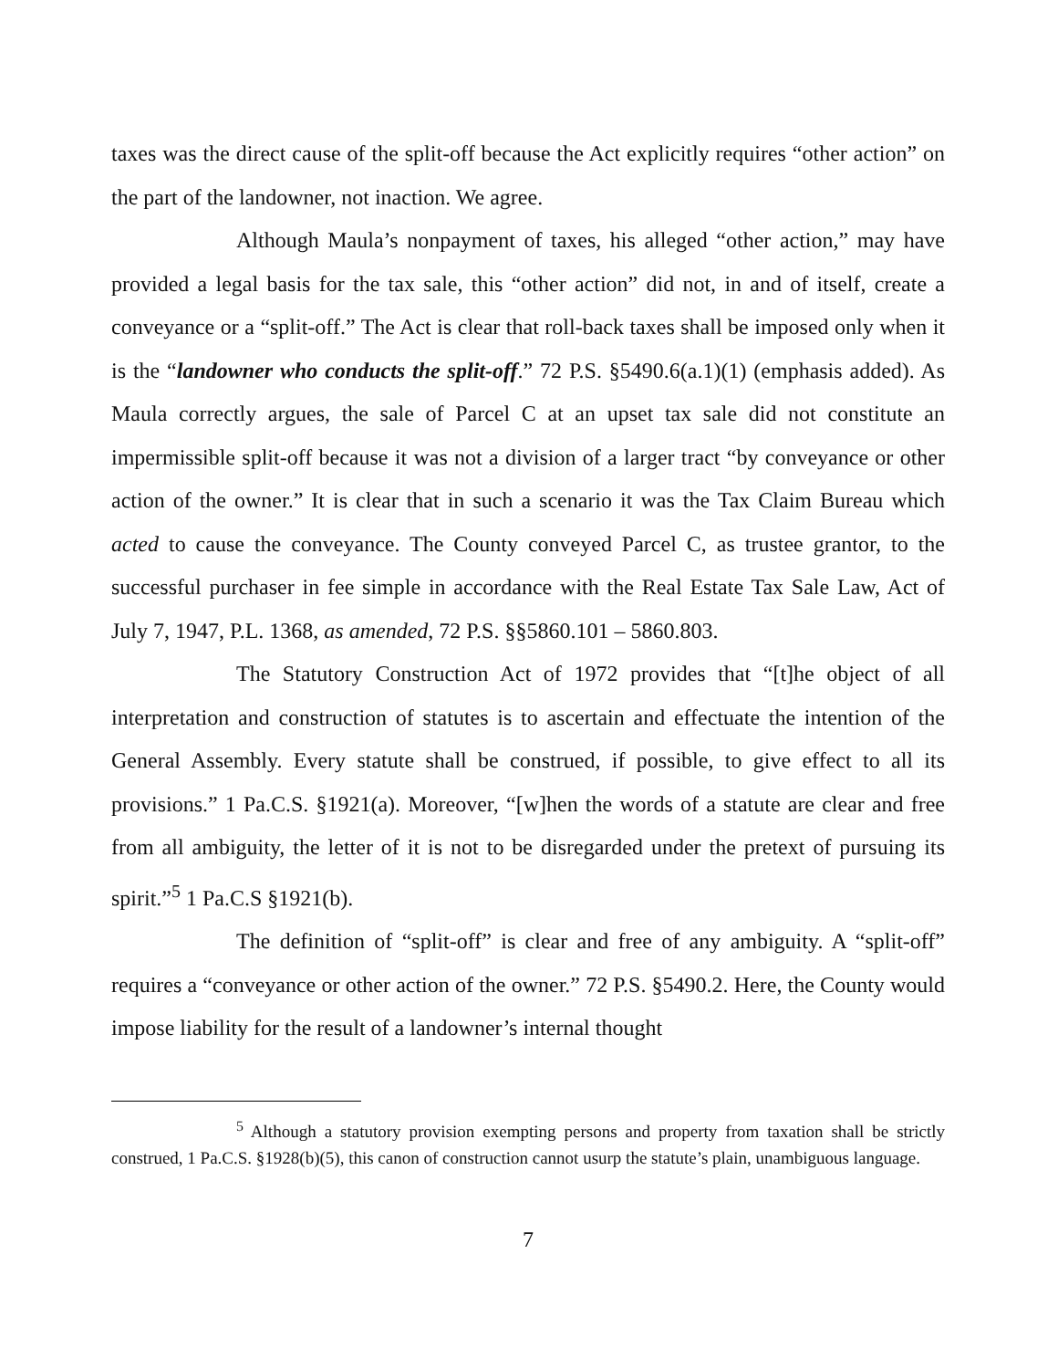taxes was the direct cause of the split-off because the Act explicitly requires “other action” on the part of the landowner, not inaction. We agree.
Although Maula’s nonpayment of taxes, his alleged “other action,” may have provided a legal basis for the tax sale, this “other action” did not, in and of itself, create a conveyance or a “split-off.” The Act is clear that roll-back taxes shall be imposed only when it is the “landowner who conducts the split-off.” 72 P.S. §5490.6(a.1)(1) (emphasis added). As Maula correctly argues, the sale of Parcel C at an upset tax sale did not constitute an impermissible split-off because it was not a division of a larger tract “by conveyance or other action of the owner.” It is clear that in such a scenario it was the Tax Claim Bureau which acted to cause the conveyance. The County conveyed Parcel C, as trustee grantor, to the successful purchaser in fee simple in accordance with the Real Estate Tax Sale Law, Act of July 7, 1947, P.L. 1368, as amended, 72 P.S. §§5860.101 – 5860.803.
The Statutory Construction Act of 1972 provides that “[t]he object of all interpretation and construction of statutes is to ascertain and effectuate the intention of the General Assembly. Every statute shall be construed, if possible, to give effect to all its provisions.” 1 Pa.C.S. §1921(a). Moreover, “[w]hen the words of a statute are clear and free from all ambiguity, the letter of it is not to be disregarded under the pretext of pursuing its spirit.”<sup>5</sup> 1 Pa.C.S §1921(b).
The definition of “split-off” is clear and free of any ambiguity. A “split-off” requires a “conveyance or other action of the owner.” 72 P.S. §5490.2. Here, the County would impose liability for the result of a landowner’s internal thought
<sup>5</sup> Although a statutory provision exempting persons and property from taxation shall be strictly construed, 1 Pa.C.S. §1928(b)(5), this canon of construction cannot usurp the statute’s plain, unambiguous language.
7